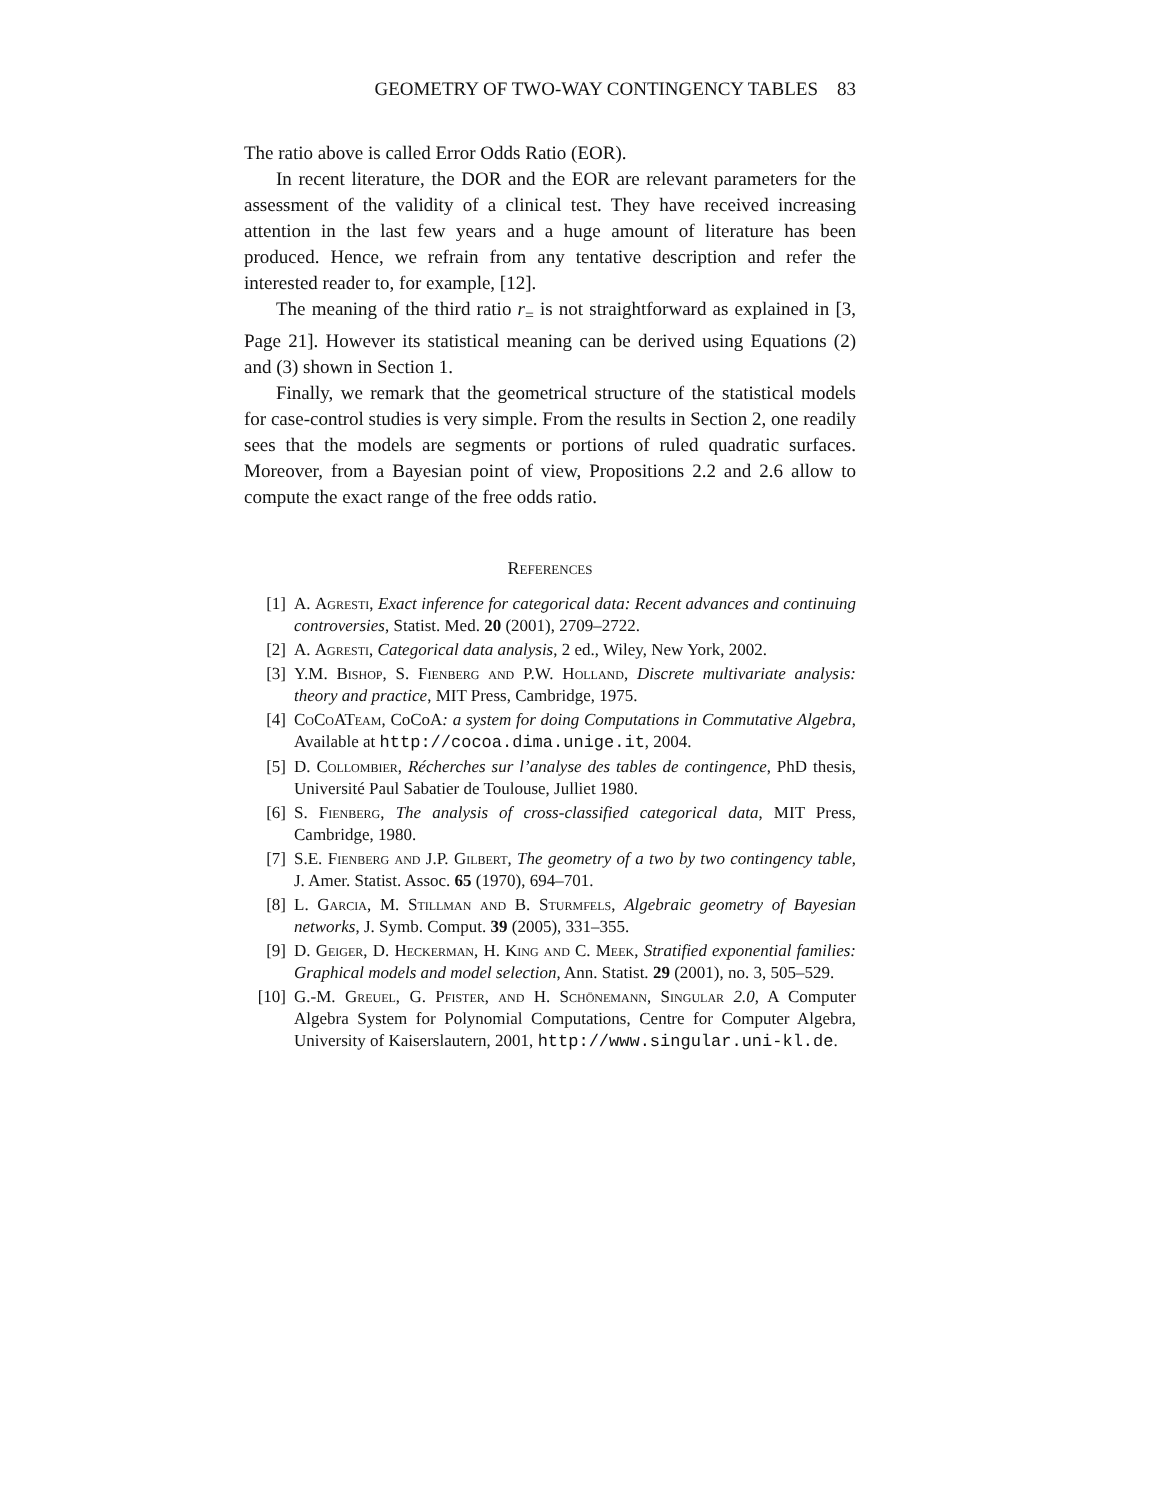GEOMETRY OF TWO-WAY CONTINGENCY TABLES 83
The ratio above is called Error Odds Ratio (EOR).
In recent literature, the DOR and the EOR are relevant parameters for the assessment of the validity of a clinical test. They have received increasing attention in the last few years and a huge amount of literature has been produced. Hence, we refrain from any tentative description and refer the interested reader to, for example, [12].
The meaning of the third ratio r<sub>=</sub> is not straightforward as explained in [3, Page 21]. However its statistical meaning can be derived using Equations (2) and (3) shown in Section 1.
Finally, we remark that the geometrical structure of the statistical models for case-control studies is very simple. From the results in Section 2, one readily sees that the models are segments or portions of ruled quadratic surfaces. Moreover, from a Bayesian point of view, Propositions 2.2 and 2.6 allow to compute the exact range of the free odds ratio.
References
[1] A. Agresti, Exact inference for categorical data: Recent advances and continuing controversies, Statist. Med. 20 (2001), 2709–2722.
[2] A. Agresti, Categorical data analysis, 2 ed., Wiley, New York, 2002.
[3] Y.M. Bishop, S. Fienberg and P.W. Holland, Discrete multivariate analysis: theory and practice, MIT Press, Cambridge, 1975.
[4] CoCoATeam, CoCoA: a system for doing Computations in Commutative Algebra, Available at http://cocoa.dima.unige.it, 2004.
[5] D. Collombier, Récherches sur l’analyse des tables de contingence, PhD thesis, Université Paul Sabatier de Toulouse, Julliet 1980.
[6] S. Fienberg, The analysis of cross-classified categorical data, MIT Press, Cambridge, 1980.
[7] S.E. Fienberg and J.P. Gilbert, The geometry of a two by two contingency table, J. Amer. Statist. Assoc. 65 (1970), 694–701.
[8] L. Garcia, M. Stillman and B. Sturmfels, Algebraic geometry of Bayesian networks, J. Symb. Comput. 39 (2005), 331–355.
[9] D. Geiger, D. Heckerman, H. King and C. Meek, Stratified exponential families: Graphical models and model selection, Ann. Statist. 29 (2001), no. 3, 505–529.
[10] G.-M. Greuel, G. Pfister, and H. Schönemann, Singular 2.0, A Computer Algebra System for Polynomial Computations, Centre for Computer Algebra, University of Kaiserslautern, 2001, http://www.singular.uni-kl.de.